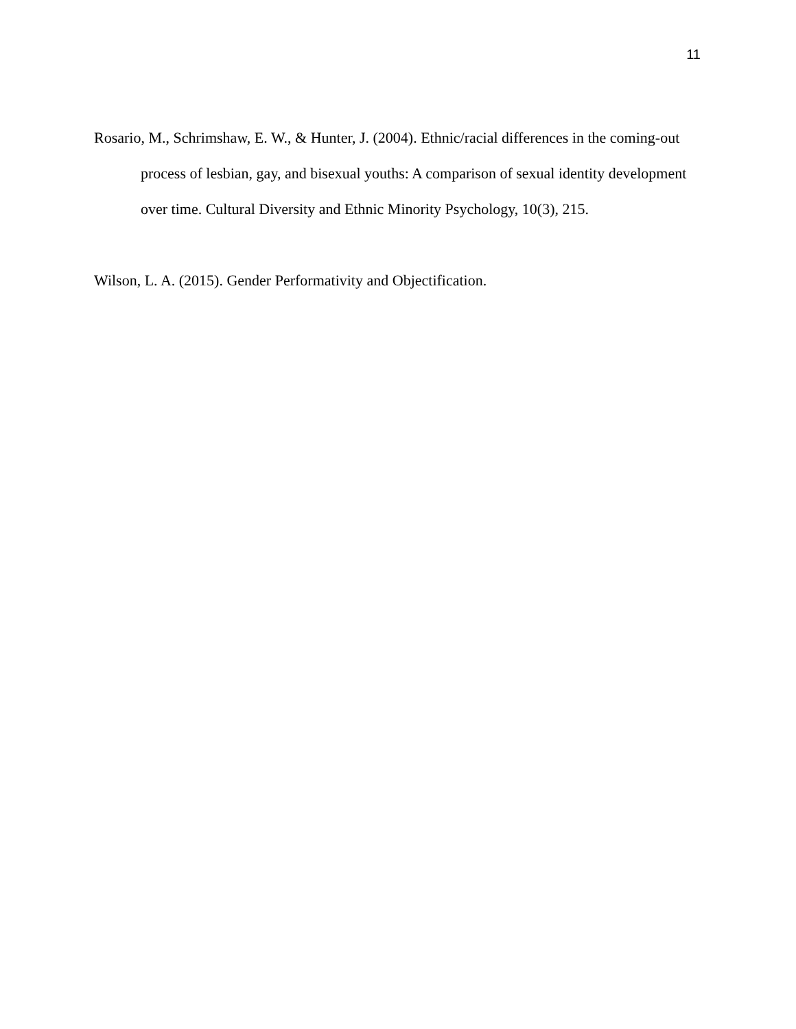11
Rosario, M., Schrimshaw, E. W., & Hunter, J. (2004). Ethnic/racial differences in the coming-out process of lesbian, gay, and bisexual youths: A comparison of sexual identity development over time. Cultural Diversity and Ethnic Minority Psychology, 10(3), 215.
Wilson, L. A. (2015). Gender Performativity and Objectification.